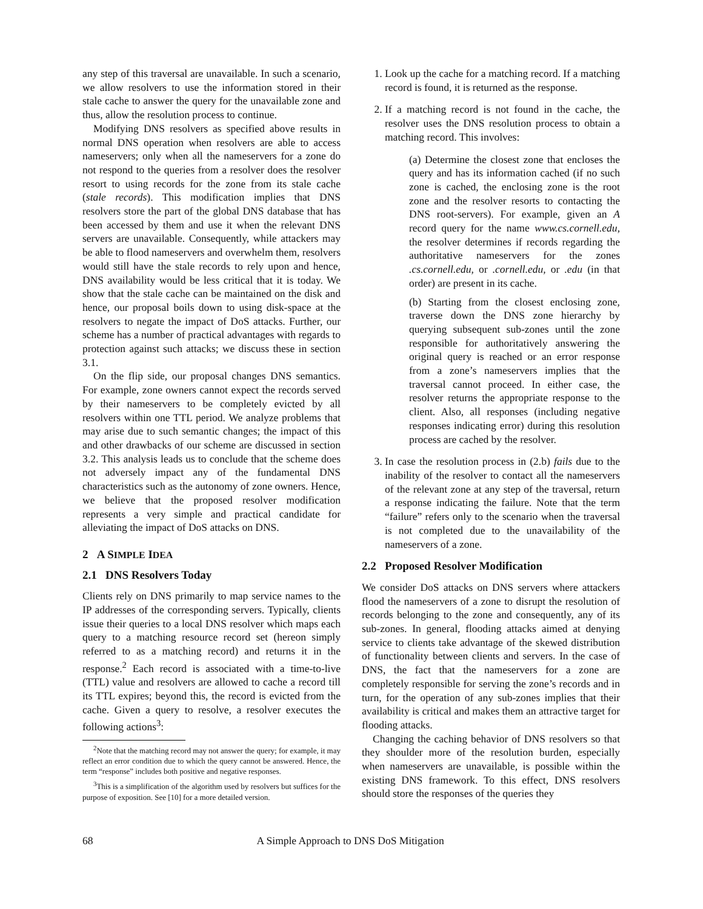any step of this traversal are unavailable. In such a scenario, we allow resolvers to use the information stored in their stale cache to answer the query for the unavailable zone and thus, allow the resolution process to continue.
Modifying DNS resolvers as specified above results in normal DNS operation when resolvers are able to access nameservers; only when all the nameservers for a zone do not respond to the queries from a resolver does the resolver resort to using records for the zone from its stale cache (stale records). This modification implies that DNS resolvers store the part of the global DNS database that has been accessed by them and use it when the relevant DNS servers are unavailable. Consequently, while attackers may be able to flood nameservers and overwhelm them, resolvers would still have the stale records to rely upon and hence, DNS availability would be less critical that it is today. We show that the stale cache can be maintained on the disk and hence, our proposal boils down to using disk-space at the resolvers to negate the impact of DoS attacks. Further, our scheme has a number of practical advantages with regards to protection against such attacks; we discuss these in section 3.1.
On the flip side, our proposal changes DNS semantics. For example, zone owners cannot expect the records served by their nameservers to be completely evicted by all resolvers within one TTL period. We analyze problems that may arise due to such semantic changes; the impact of this and other drawbacks of our scheme are discussed in section 3.2. This analysis leads us to conclude that the scheme does not adversely impact any of the fundamental DNS characteristics such as the autonomy of zone owners. Hence, we believe that the proposed resolver modification represents a very simple and practical candidate for alleviating the impact of DoS attacks on DNS.
2 A SIMPLE IDEA
2.1 DNS Resolvers Today
Clients rely on DNS primarily to map service names to the IP addresses of the corresponding servers. Typically, clients issue their queries to a local DNS resolver which maps each query to a matching resource record set (hereon simply referred to as a matching record) and returns it in the response.<sup>2</sup> Each record is associated with a time-to-live (TTL) value and resolvers are allowed to cache a record till its TTL expires; beyond this, the record is evicted from the cache. Given a query to resolve, a resolver executes the following actions<sup>3</sup>:
<sup>2</sup> Note that the matching record may not answer the query; for example, it may reflect an error condition due to which the query cannot be answered. Hence, the term “response” includes both positive and negative responses.
<sup>3</sup> This is a simplification of the algorithm used by resolvers but suffices for the purpose of exposition. See [10] for a more detailed version.
1. Look up the cache for a matching record. If a matching record is found, it is returned as the response.
2. If a matching record is not found in the cache, the resolver uses the DNS resolution process to obtain a matching record. This involves:
(a) Determine the closest zone that encloses the query and has its information cached (if no such zone is cached, the enclosing zone is the root zone and the resolver resorts to contacting the DNS root-servers). For example, given an A record query for the name www.cs.cornell.edu, the resolver determines if records regarding the authoritative nameservers for the zones .cs.cornell.edu, or .cornell.edu, or .edu (in that order) are present in its cache.
(b) Starting from the closest enclosing zone, traverse down the DNS zone hierarchy by querying subsequent sub-zones until the zone responsible for authoritatively answering the original query is reached or an error response from a zone’s nameservers implies that the traversal cannot proceed. In either case, the resolver returns the appropriate response to the client. Also, all responses (including negative responses indicating error) during this resolution process are cached by the resolver.
3. In case the resolution process in (2.b) fails due to the inability of the resolver to contact all the nameservers of the relevant zone at any step of the traversal, return a response indicating the failure. Note that the term “failure” refers only to the scenario when the traversal is not completed due to the unavailability of the nameservers of a zone.
2.2 Proposed Resolver Modification
We consider DoS attacks on DNS servers where attackers flood the nameservers of a zone to disrupt the resolution of records belonging to the zone and consequently, any of its sub-zones. In general, flooding attacks aimed at denying service to clients take advantage of the skewed distribution of functionality between clients and servers. In the case of DNS, the fact that the nameservers for a zone are completely responsible for serving the zone’s records and in turn, for the operation of any sub-zones implies that their availability is critical and makes them an attractive target for flooding attacks.
Changing the caching behavior of DNS resolvers so that they shoulder more of the resolution burden, especially when nameservers are unavailable, is possible within the existing DNS framework. To this effect, DNS resolvers should store the responses of the queries they
68 A Simple Approach to DNS DoS Mitigation